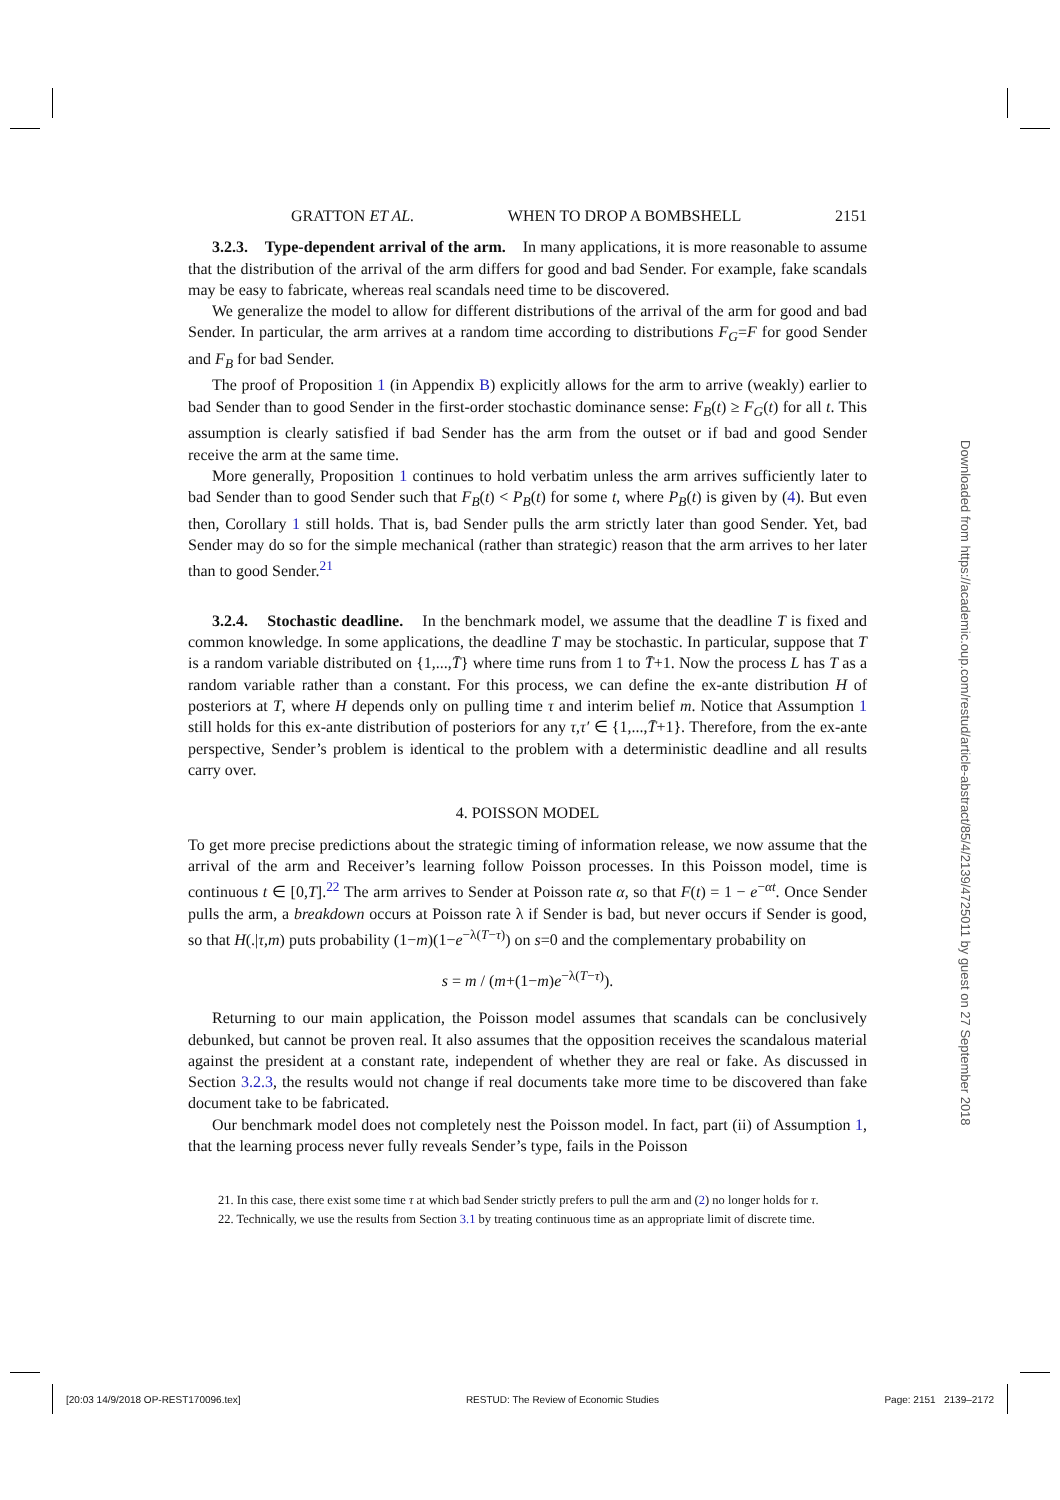GRATTON ET AL. WHEN TO DROP A BOMBSHELL 2151
3.2.3. Type-dependent arrival of the arm. In many applications, it is more reasonable to assume that the distribution of the arrival of the arm differs for good and bad Sender. For example, fake scandals may be easy to fabricate, whereas real scandals need time to be discovered.
We generalize the model to allow for different distributions of the arrival of the arm for good and bad Sender. In particular, the arm arrives at a random time according to distributions F<sub>G</sub>=F for good Sender and F<sub>B</sub> for bad Sender.
The proof of Proposition 1 (in Appendix B) explicitly allows for the arm to arrive (weakly) earlier to bad Sender than to good Sender in the first-order stochastic dominance sense: F<sub>B</sub>(t) ≥ F<sub>G</sub>(t) for all t. This assumption is clearly satisfied if bad Sender has the arm from the outset or if bad and good Sender receive the arm at the same time.
More generally, Proposition 1 continues to hold verbatim unless the arm arrives sufficiently later to bad Sender than to good Sender such that F<sub>B</sub>(t) < P<sub>B</sub>(t) for some t, where P<sub>B</sub>(t) is given by (4). But even then, Corollary 1 still holds. That is, bad Sender pulls the arm strictly later than good Sender. Yet, bad Sender may do so for the simple mechanical (rather than strategic) reason that the arm arrives to her later than to good Sender.<sup>21</sup>
3.2.4. Stochastic deadline. In the benchmark model, we assume that the deadline T is fixed and common knowledge. In some applications, the deadline T may be stochastic. In particular, suppose that T is a random variable distributed on {1,...,T̄} where time runs from 1 to T̄+1. Now the process L has T as a random variable rather than a constant. For this process, we can define the ex-ante distribution H of posteriors at T, where H depends only on pulling time τ and interim belief m. Notice that Assumption 1 still holds for this ex-ante distribution of posteriors for any τ,τ′ ∈ {1,...,T̄+1}. Therefore, from the ex-ante perspective, Sender’s problem is identical to the problem with a deterministic deadline and all results carry over.
4. POISSON MODEL
To get more precise predictions about the strategic timing of information release, we now assume that the arrival of the arm and Receiver’s learning follow Poisson processes. In this Poisson model, time is continuous t ∈ [0,T].<sup>22</sup> The arm arrives to Sender at Poisson rate α, so that F(t) = 1 − e<sup>−αt</sup>. Once Sender pulls the arm, a breakdown occurs at Poisson rate λ if Sender is bad, but never occurs if Sender is good, so that H(.|τ,m) puts probability (1−m)(1−e<sup>−λ(T−τ)</sup>) on s=0 and the complementary probability on
s = m / (m+(1−m)e<sup>−λ(T−τ)</sup>).
Returning to our main application, the Poisson model assumes that scandals can be conclusively debunked, but cannot be proven real. It also assumes that the opposition receives the scandalous material against the president at a constant rate, independent of whether they are real or fake. As discussed in Section 3.2.3, the results would not change if real documents take more time to be discovered than fake document take to be fabricated.
Our benchmark model does not completely nest the Poisson model. In fact, part (ii) of Assumption 1, that the learning process never fully reveals Sender’s type, fails in the Poisson
21. In this case, there exist some time τ at which bad Sender strictly prefers to pull the arm and (2) no longer holds for τ.
22. Technically, we use the results from Section 3.1 by treating continuous time as an appropriate limit of discrete time.
Downloaded from https://academic.oup.com/restud/article-abstract/85/4/2139/4725011 by guest on 27 September 2018
[20:03 14/9/2018 OP-REST170096.tex] RESTUD: The Review of Economic Studies Page: 2151 2139–2172